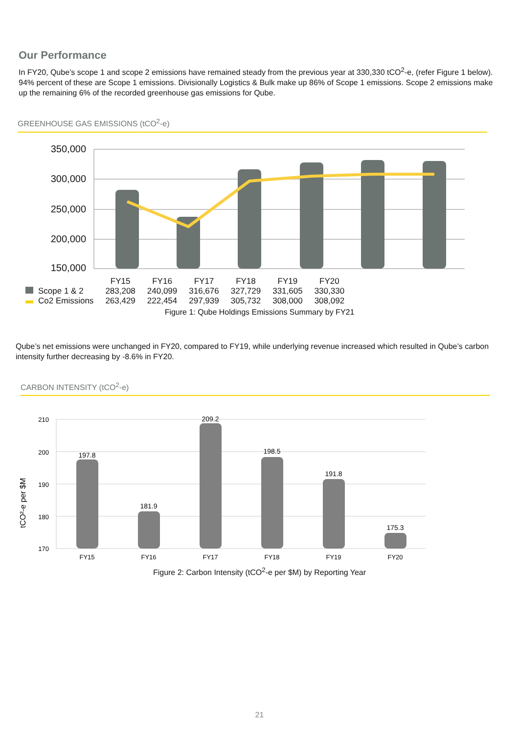Our Performance
In FY20, Qube’s scope 1 and scope 2 emissions have remained steady from the previous year at 330,330 tCO<sup>2</sup>-e, (refer Figure 1 below).
94% percent of these are Scope 1 emissions. Divisionally Logistics & Bulk make up 86% of Scope 1 emissions. Scope 2 emissions make up the remaining 6% of the recorded greenhouse gas emissions for Qube.
GREENHOUSE GAS EMISSIONS (tCO<sup>2</sup>-e)
350,000
300,000
250,000
200,000
150,000
| | FY15 | FY16 | FY17 | FY18 | FY19 | FY20 |
| Scope 1 & 2 | 283,208 | 240,099 | 316,676 | 327,729 | 331,605 | 330,330 |
| Co2 Emissions | 263,429 | 222,454 | 297,939 | 305,732 | 308,000 | 308,092 |
Figure 1: Qube Holdings Emissions Summary by FY21
Qube’s net emissions were unchanged in FY20, compared to FY19, while underlying revenue increased which resulted in Qube’s carbon intensity further decreasing by -8.6% in FY20.
CARBON INTENSITY (tCO<sup>2</sup>-e)
tCO²-e per $M
210
200
190
180
170
197.8
181.9
209.2
198.5
191.8
175.3
FY15
FY16
FY17
FY18
FY19
FY20
Figure 2: Carbon Intensity (tCO<sup>2</sup>-e per $M) by Reporting Year
21